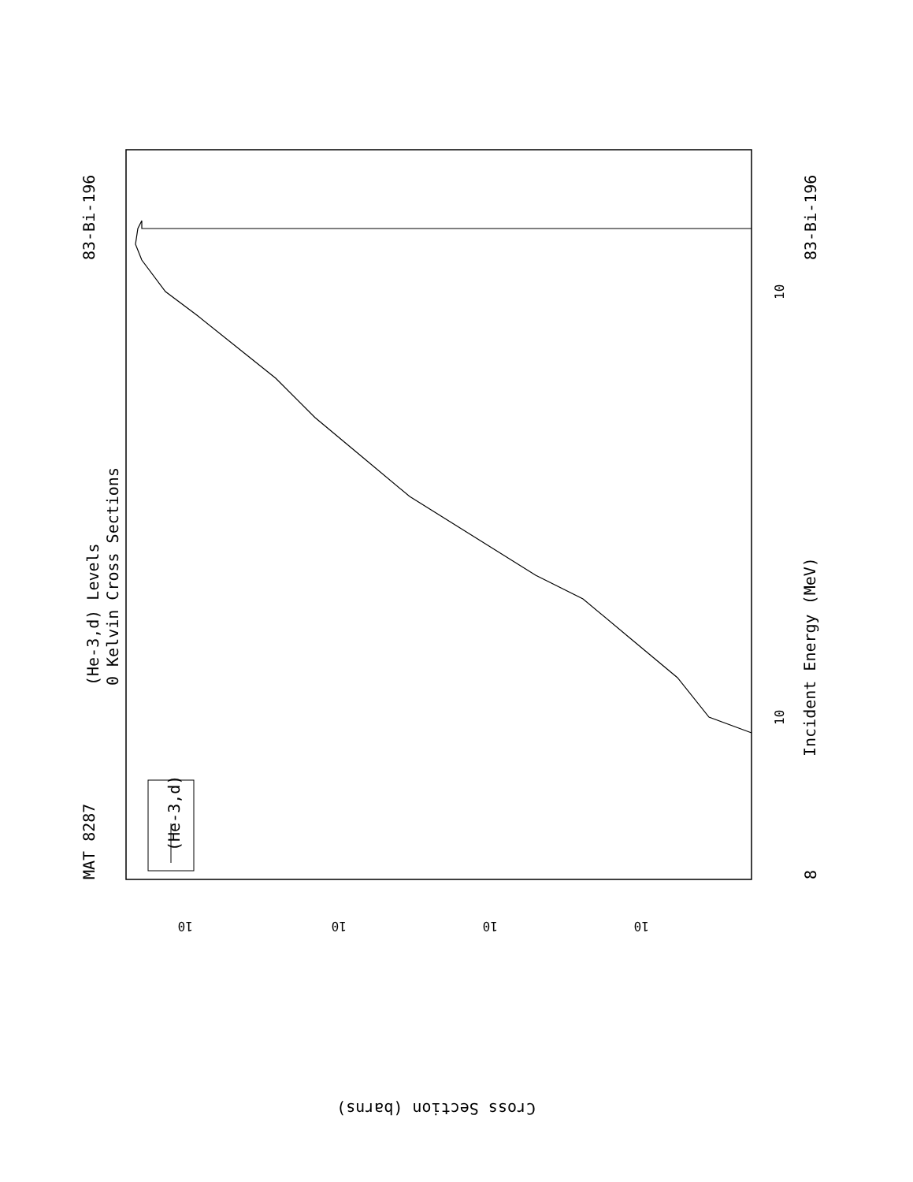MAT 8287
83-Bi-196
83-Bi-196
8
(He-3,d) Levels
0 Kelvin Cross Sections
Incident Energy (MeV)
Cross Section (barns)
(He-3,d)
10
10
10
10
10
10